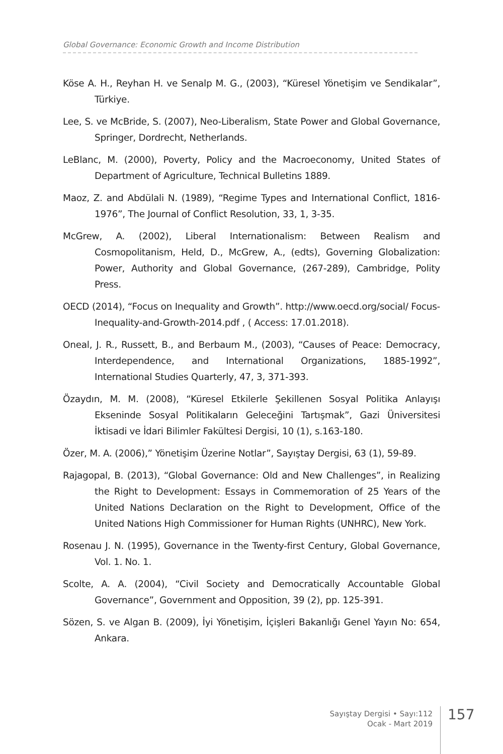Global Governance: Economic Growth and Income Distribution
Köse A. H., Reyhan H. ve Senalp M. G., (2003), “Küresel Yönetişim ve Sendikalar”, Türkiye.
Lee, S. ve McBride, S. (2007), Neo-Liberalism, State Power and Global Governance, Springer, Dordrecht, Netherlands.
LeBlanc, M. (2000), Poverty, Policy and the Macroeconomy, United States of Department of Agriculture, Technical Bulletins 1889.
Maoz, Z. and Abdülali N. (1989), “Regime Types and International Conflict, 1816-1976”, The Journal of Conflict Resolution, 33, 1, 3-35.
McGrew, A. (2002), Liberal Internationalism: Between Realism and Cosmopolitanism, Held, D., McGrew, A., (edts), Governing Globalization: Power, Authority and Global Governance, (267-289), Cambridge, Polity Press.
OECD (2014), “Focus on Inequality and Growth”. http://www.oecd.org/social/ Focus-Inequality-and-Growth-2014.pdf , ( Access: 17.01.2018).
Oneal, J. R., Russett, B., and Berbaum M., (2003), “Causes of Peace: Democracy, Interdependence, and International Organizations, 1885-1992”, International Studies Quarterly, 47, 3, 371-393.
Özaydın, M. M. (2008), “Küresel Etkilerle Şekillenen Sosyal Politika Anlayışı Ekseninde Sosyal Politikaların Geleceğini Tartışmak”, Gazi Üniversitesi İktisadi ve İdari Bilimler Fakültesi Dergisi, 10 (1), s.163-180.
Özer, M. A. (2006),” Yönetişim Üzerine Notlar”, Sayıştay Dergisi, 63 (1), 59-89.
Rajagopal, B. (2013), “Global Governance: Old and New Challenges”, in Realizing the Right to Development: Essays in Commemoration of 25 Years of the United Nations Declaration on the Right to Development, Office of the United Nations High Commissioner for Human Rights (UNHRC), New York.
Rosenau J. N. (1995), Governance in the Twenty-first Century, Global Governance, Vol. 1. No. 1.
Scolte, A. A. (2004), “Civil Society and Democratically Accountable Global Governance”, Government and Opposition, 39 (2), pp. 125-391.
Sözen, S. ve Algan B. (2009), İyi Yönetişim, İçişleri Bakanlığı Genel Yayın No: 654, Ankara.
Sayıştay Dergisi • Sayı:112
Ocak - Mart 2019
157